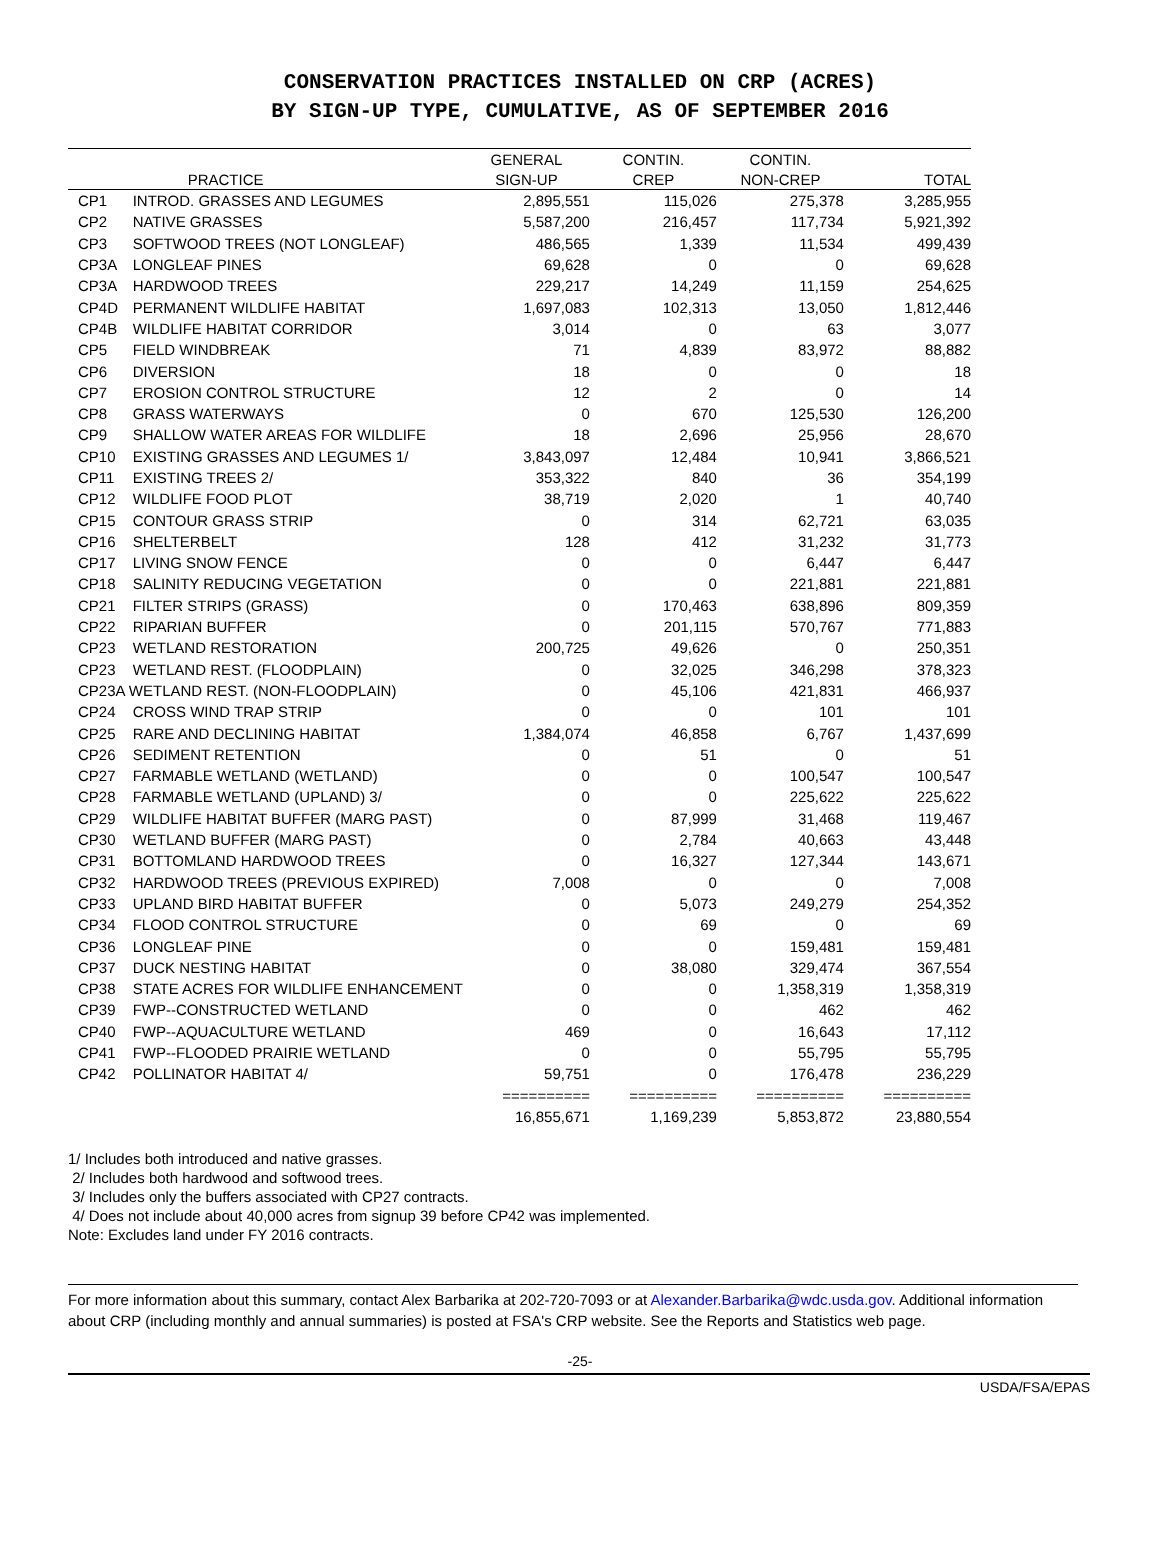CONSERVATION PRACTICES INSTALLED ON CRP (ACRES)
BY SIGN-UP TYPE, CUMULATIVE, AS OF SEPTEMBER 2016
| | | GENERAL | CONTIN. | CONTIN. | |
| --- | --- | --- | --- | --- | --- |
| | PRACTICE | SIGN-UP | CREP | NON-CREP | TOTAL |
| CP1 | INTROD. GRASSES AND LEGUMES | 2,895,551 | 115,026 | 275,378 | 3,285,955 |
| CP2 | NATIVE GRASSES | 5,587,200 | 216,457 | 117,734 | 5,921,392 |
| CP3 | SOFTWOOD TREES (NOT LONGLEAF) | 486,565 | 1,339 | 11,534 | 499,439 |
| CP3A | LONGLEAF PINES | 69,628 | 0 | 0 | 69,628 |
| CP3A | HARDWOOD TREES | 229,217 | 14,249 | 11,159 | 254,625 |
| CP4D | PERMANENT WILDLIFE HABITAT | 1,697,083 | 102,313 | 13,050 | 1,812,446 |
| CP4B | WILDLIFE HABITAT CORRIDOR | 3,014 | 0 | 63 | 3,077 |
| CP5 | FIELD WINDBREAK | 71 | 4,839 | 83,972 | 88,882 |
| CP6 | DIVERSION | 18 | 0 | 0 | 18 |
| CP7 | EROSION CONTROL STRUCTURE | 12 | 2 | 0 | 14 |
| CP8 | GRASS WATERWAYS | 0 | 670 | 125,530 | 126,200 |
| CP9 | SHALLOW WATER AREAS FOR WILDLIFE | 18 | 2,696 | 25,956 | 28,670 |
| CP10 | EXISTING GRASSES AND LEGUMES 1/ | 3,843,097 | 12,484 | 10,941 | 3,866,521 |
| CP11 | EXISTING TREES 2/ | 353,322 | 840 | 36 | 354,199 |
| CP12 | WILDLIFE FOOD PLOT | 38,719 | 2,020 | 1 | 40,740 |
| CP15 | CONTOUR GRASS STRIP | 0 | 314 | 62,721 | 63,035 |
| CP16 | SHELTERBELT | 128 | 412 | 31,232 | 31,773 |
| CP17 | LIVING SNOW FENCE | 0 | 0 | 6,447 | 6,447 |
| CP18 | SALINITY REDUCING VEGETATION | 0 | 0 | 221,881 | 221,881 |
| CP21 | FILTER STRIPS (GRASS) | 0 | 170,463 | 638,896 | 809,359 |
| CP22 | RIPARIAN BUFFER | 0 | 201,115 | 570,767 | 771,883 |
| CP23 | WETLAND RESTORATION | 200,725 | 49,626 | 0 | 250,351 |
| CP23 | WETLAND REST. (FLOODPLAIN) | 0 | 32,025 | 346,298 | 378,323 |
| CP23A WETLAND REST. (NON-FLOODPLAIN) | | 0 | 45,106 | 421,831 | 466,937 |
| CP24 | CROSS WIND TRAP STRIP | 0 | 0 | 101 | 101 |
| CP25 | RARE AND DECLINING HABITAT | 1,384,074 | 46,858 | 6,767 | 1,437,699 |
| CP26 | SEDIMENT RETENTION | 0 | 51 | 0 | 51 |
| CP27 | FARMABLE WETLAND (WETLAND) | 0 | 0 | 100,547 | 100,547 |
| CP28 | FARMABLE WETLAND (UPLAND) 3/ | 0 | 0 | 225,622 | 225,622 |
| CP29 | WILDLIFE HABITAT BUFFER (MARG PAST) | 0 | 87,999 | 31,468 | 119,467 |
| CP30 | WETLAND BUFFER (MARG PAST) | 0 | 2,784 | 40,663 | 43,448 |
| CP31 | BOTTOMLAND HARDWOOD TREES | 0 | 16,327 | 127,344 | 143,671 |
| CP32 | HARDWOOD TREES (PREVIOUS EXPIRED) | 7,008 | 0 | 0 | 7,008 |
| CP33 | UPLAND BIRD HABITAT BUFFER | 0 | 5,073 | 249,279 | 254,352 |
| CP34 | FLOOD CONTROL STRUCTURE | 0 | 69 | 0 | 69 |
| CP36 | LONGLEAF PINE | 0 | 0 | 159,481 | 159,481 |
| CP37 | DUCK NESTING HABITAT | 0 | 38,080 | 329,474 | 367,554 |
| CP38 | STATE ACRES FOR WILDLIFE ENHANCEMENT | 0 | 0 | 1,358,319 | 1,358,319 |
| CP39 | FWP--CONSTRUCTED WETLAND | 0 | 0 | 462 | 462 |
| CP40 | FWP--AQUACULTURE WETLAND | 469 | 0 | 16,643 | 17,112 |
| CP41 | FWP--FLOODED PRAIRIE WETLAND | 0 | 0 | 55,795 | 55,795 |
| CP42 | POLLINATOR HABITAT 4/ | 59,751 | 0 | 176,478 | 236,229 |
| | | ========== | ========== | ========== | ========== |
| | | 16,855,671 | 1,169,239 | 5,853,872 | 23,880,554 |
1/ Includes both introduced and native grasses. 2/ Includes both hardwood and softwood trees. 3/ Includes only the buffers associated with CP27 contracts. 4/ Does not include about 40,000 acres from signup 39 before CP42 was implemented. Note: Excludes land under FY 2016 contracts.
For more information about this summary, contact Alex Barbarika at 202-720-7093 or at Alexander.Barbarika@wdc.usda.gov. Additional information about CRP (including monthly and annual summaries) is posted at FSA's CRP website. See the Reports and Statistics web page.
-25-
USDA/FSA/EPAS